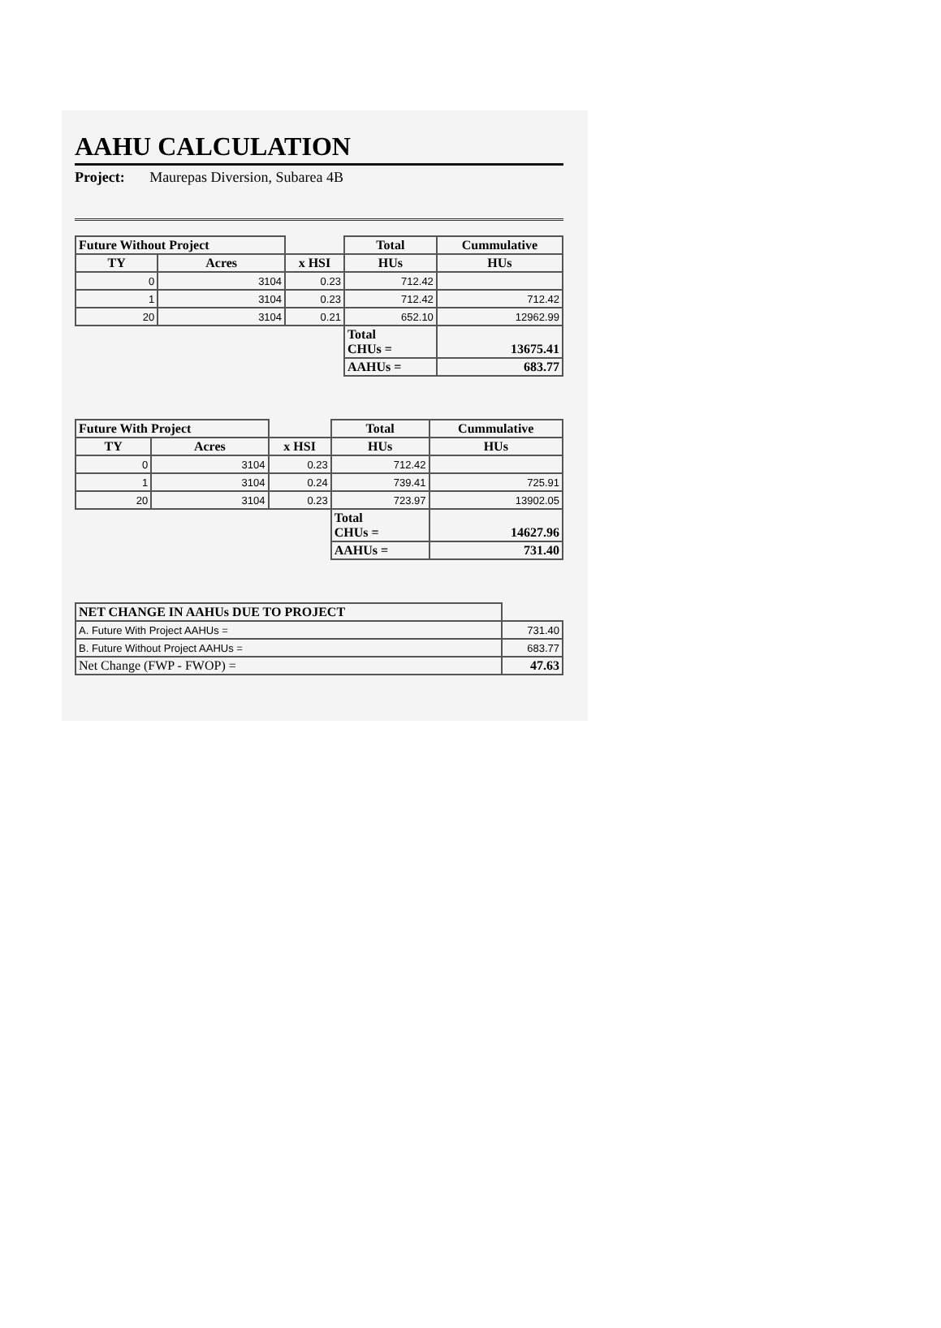AAHU CALCULATION
Project: Maurepas Diversion, Subarea 4B
| Future Without Project | | | Total | Cummulative |
| --- | --- | --- | --- | --- |
| TY | Acres | x HSI | HUs | HUs |
| 0 | 3104 | 0.23 | 712.42 | |
| 1 | 3104 | 0.23 | 712.42 | 712.42 |
| 20 | 3104 | 0.21 | 652.10 | 12962.99 |
| | | | Total CHUs = | 13675.41 |
| | | | AAHUs = | 683.77 |
| Future With Project | | | Total | Cummulative |
| --- | --- | --- | --- | --- |
| TY | Acres | x HSI | HUs | HUs |
| 0 | 3104 | 0.23 | 712.42 | |
| 1 | 3104 | 0.24 | 739.41 | 725.91 |
| 20 | 3104 | 0.23 | 723.97 | 13902.05 |
| | | | Total CHUs = | 14627.96 |
| | | | AAHUs = | 731.40 |
| NET CHANGE IN AAHUs DUE TO PROJECT | |
| --- | --- |
| A. Future With Project AAHUs = | 731.40 |
| B. Future Without Project AAHUs = | 683.77 |
| Net Change (FWP - FWOP) = | 47.63 |